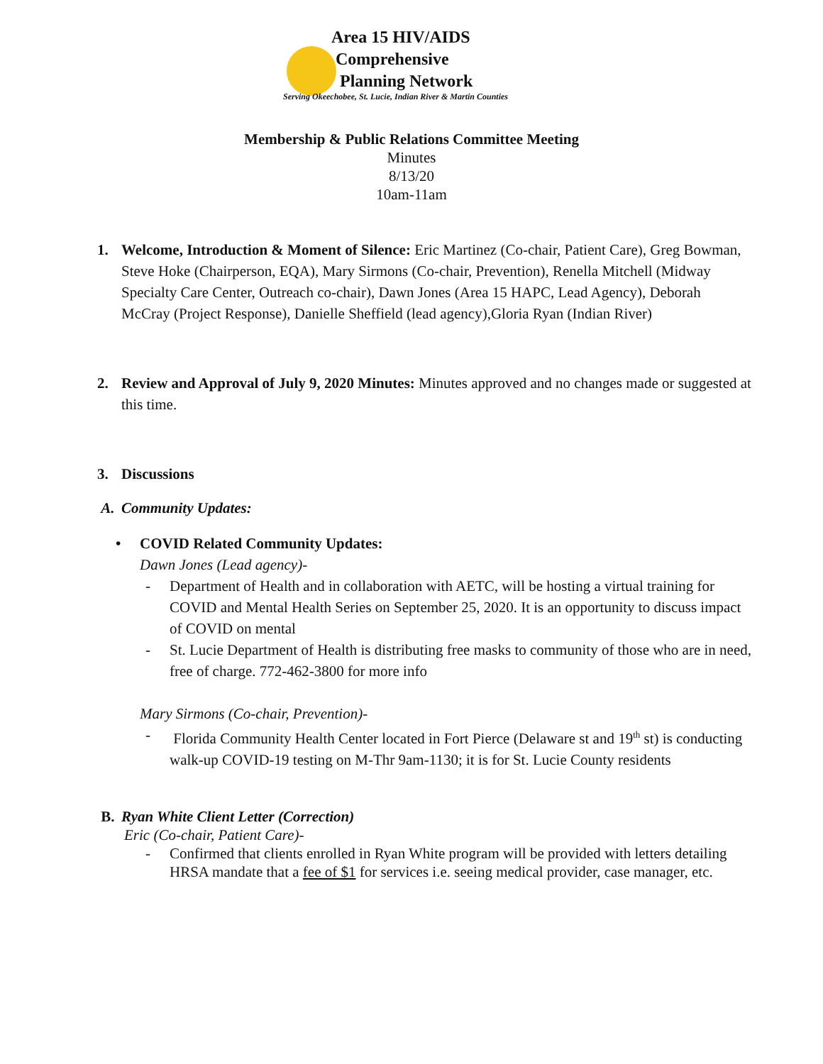Area 15 HIV/AIDS
Comprehensive
Planning Network
Serving Okeechobee, St. Lucie, Indian River & Martin Counties
Membership & Public Relations Committee Meeting
Minutes
8/13/20
10am-11am
1. Welcome, Introduction & Moment of Silence: Eric Martinez (Co-chair, Patient Care), Greg Bowman, Steve Hoke (Chairperson, EQA), Mary Sirmons (Co-chair, Prevention), Renella Mitchell (Midway Specialty Care Center, Outreach co-chair), Dawn Jones (Area 15 HAPC, Lead Agency), Deborah McCray (Project Response), Danielle Sheffield (lead agency),Gloria Ryan (Indian River)
2. Review and Approval of July 9, 2020 Minutes: Minutes approved and no changes made or suggested at this time.
3. Discussions
A. Community Updates:
• COVID Related Community Updates:
Dawn Jones (Lead agency)-
- Department of Health and in collaboration with AETC, will be hosting a virtual training for COVID and Mental Health Series on September 25, 2020. It is an opportunity to discuss impact of COVID on mental
- St. Lucie Department of Health is distributing free masks to community of those who are in need, free of charge. 772-462-3800 for more info
Mary Sirmons (Co-chair, Prevention)-
- Florida Community Health Center located in Fort Pierce (Delaware st and 19<sup>th</sup> st) is conducting walk-up COVID-19 testing on M-Thr 9am-1130; it is for St. Lucie County residents
B. Ryan White Client Letter (Correction)
Eric (Co-chair, Patient Care)-
- Confirmed that clients enrolled in Ryan White program will be provided with letters detailing HRSA mandate that a fee of $1 for services i.e. seeing medical provider, case manager, etc.